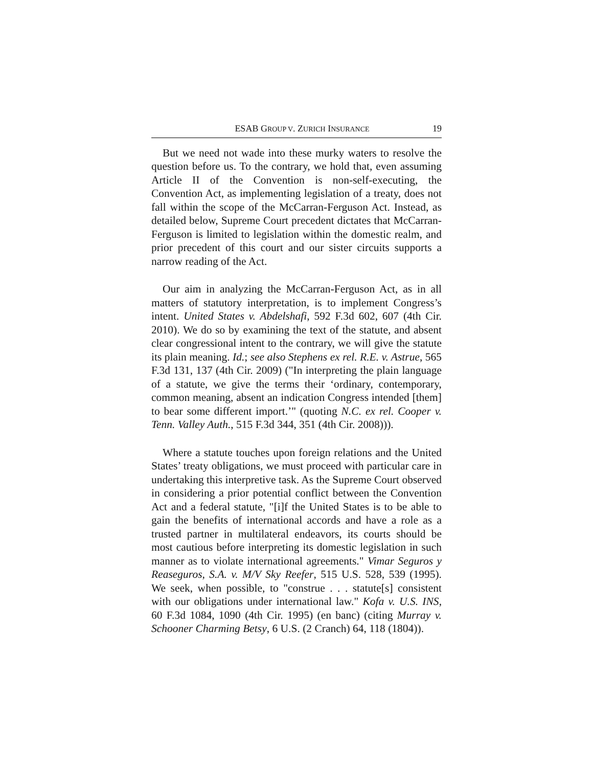ESAB GROUP V. ZURICH INSURANCE 19
But we need not wade into these murky waters to resolve the question before us. To the contrary, we hold that, even assuming Article II of the Convention is non-self-executing, the Convention Act, as implementing legislation of a treaty, does not fall within the scope of the McCarran-Ferguson Act. Instead, as detailed below, Supreme Court precedent dictates that McCarran-Ferguson is limited to legislation within the domestic realm, and prior precedent of this court and our sister circuits supports a narrow reading of the Act.
Our aim in analyzing the McCarran-Ferguson Act, as in all matters of statutory interpretation, is to implement Congress’s intent. United States v. Abdelshafi, 592 F.3d 602, 607 (4th Cir. 2010). We do so by examining the text of the statute, and absent clear congressional intent to the contrary, we will give the statute its plain meaning. Id.; see also Stephens ex rel. R.E. v. Astrue, 565 F.3d 131, 137 (4th Cir. 2009) ("In interpreting the plain language of a statute, we give the terms their ‘ordinary, contemporary, common meaning, absent an indication Congress intended [them] to bear some different import.’" (quoting N.C. ex rel. Cooper v. Tenn. Valley Auth., 515 F.3d 344, 351 (4th Cir. 2008))).
Where a statute touches upon foreign relations and the United States’ treaty obligations, we must proceed with particular care in undertaking this interpretive task. As the Supreme Court observed in considering a prior potential conflict between the Convention Act and a federal statute, "[i]f the United States is to be able to gain the benefits of international accords and have a role as a trusted partner in multilateral endeavors, its courts should be most cautious before interpreting its domestic legislation in such manner as to violate international agreements." Vimar Seguros y Reaseguros, S.A. v. M/V Sky Reefer, 515 U.S. 528, 539 (1995). We seek, when possible, to "construe . . . statute[s] consistent with our obligations under international law." Kofa v. U.S. INS, 60 F.3d 1084, 1090 (4th Cir. 1995) (en banc) (citing Murray v. Schooner Charming Betsy, 6 U.S. (2 Cranch) 64, 118 (1804)).